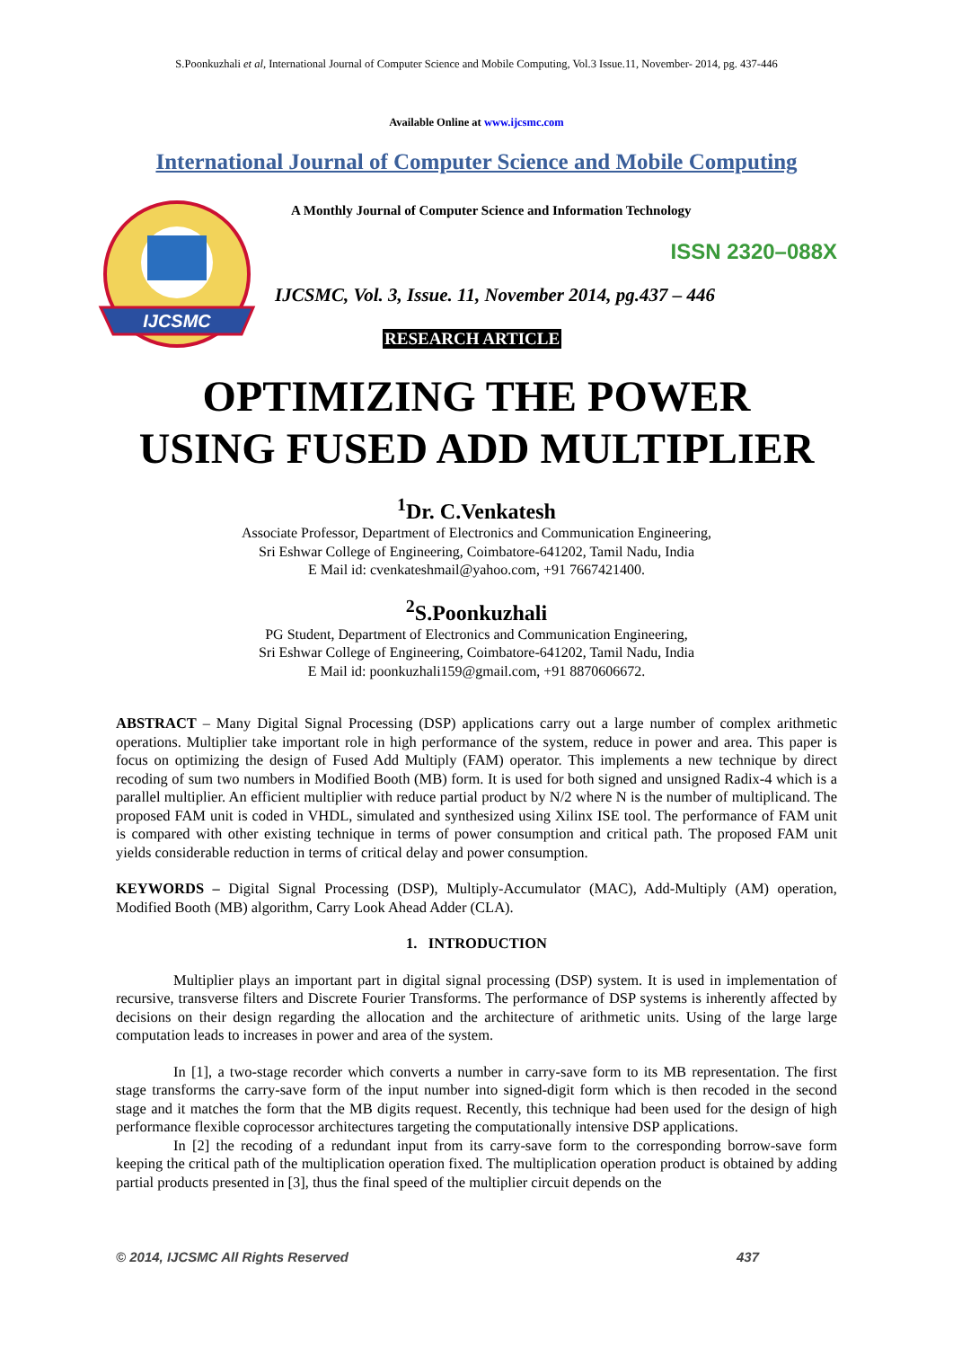S.Poonkuzhali et al, International Journal of Computer Science and Mobile Computing, Vol.3 Issue.11, November- 2014, pg. 437-446
Available Online at www.ijcsmc.com
International Journal of Computer Science and Mobile Computing
IJCSMC
A Monthly Journal of Computer Science and Information Technology
ISSN 2320–088X
IJCSMC, Vol. 3, Issue. 11, November 2014, pg.437 – 446
RESEARCH ARTICLE
OPTIMIZING THE POWER
USING FUSED ADD MULTIPLIER
<sup>1</sup> Dr. C.Venkatesh
Associate Professor, Department of Electronics and Communication Engineering,
Sri Eshwar College of Engineering, Coimbatore-641202, Tamil Nadu, India
E Mail id: cvenkateshmail@yahoo.com, +91 7667421400.
<sup>2</sup> S.Poonkuzhali
PG Student, Department of Electronics and Communication Engineering,
Sri Eshwar College of Engineering, Coimbatore-641202, Tamil Nadu, India
E Mail id: poonkuzhali159@gmail.com, +91 8870606672.
ABSTRACT – Many Digital Signal Processing (DSP) applications carry out a large number of complex arithmetic operations. Multiplier take important role in high performance of the system, reduce in power and area. This paper is focus on optimizing the design of Fused Add Multiply (FAM) operator. This implements a new technique by direct recoding of sum two numbers in Modified Booth (MB) form. It is used for both signed and unsigned Radix-4 which is a parallel multiplier. An efficient multiplier with reduce partial product by N/2 where N is the number of multiplicand. The proposed FAM unit is coded in VHDL, simulated and synthesized using Xilinx ISE tool. The performance of FAM unit is compared with other existing technique in terms of power consumption and critical path. The proposed FAM unit yields considerable reduction in terms of critical delay and power consumption.
KEYWORDS – Digital Signal Processing (DSP), Multiply-Accumulator (MAC), Add-Multiply (AM) operation, Modified Booth (MB) algorithm, Carry Look Ahead Adder (CLA).
1. INTRODUCTION
Multiplier plays an important part in digital signal processing (DSP) system. It is used in implementation of recursive, transverse filters and Discrete Fourier Transforms. The performance of DSP systems is inherently affected by decisions on their design regarding the allocation and the architecture of arithmetic units. Using of the large large computation leads to increases in power and area of the system.
In [1], a two-stage recorder which converts a number in carry-save form to its MB representation. The first stage transforms the carry-save form of the input number into signed-digit form which is then recoded in the second stage and it matches the form that the MB digits request. Recently, this technique had been used for the design of high performance flexible coprocessor architectures targeting the computationally intensive DSP applications.
In [2] the recoding of a redundant input from its carry-save form to the corresponding borrow-save form keeping the critical path of the multiplication operation fixed. The multiplication operation product is obtained by adding partial products presented in [3], thus the final speed of the multiplier circuit depends on the
© 2014, IJCSMC All Rights Reserved 437